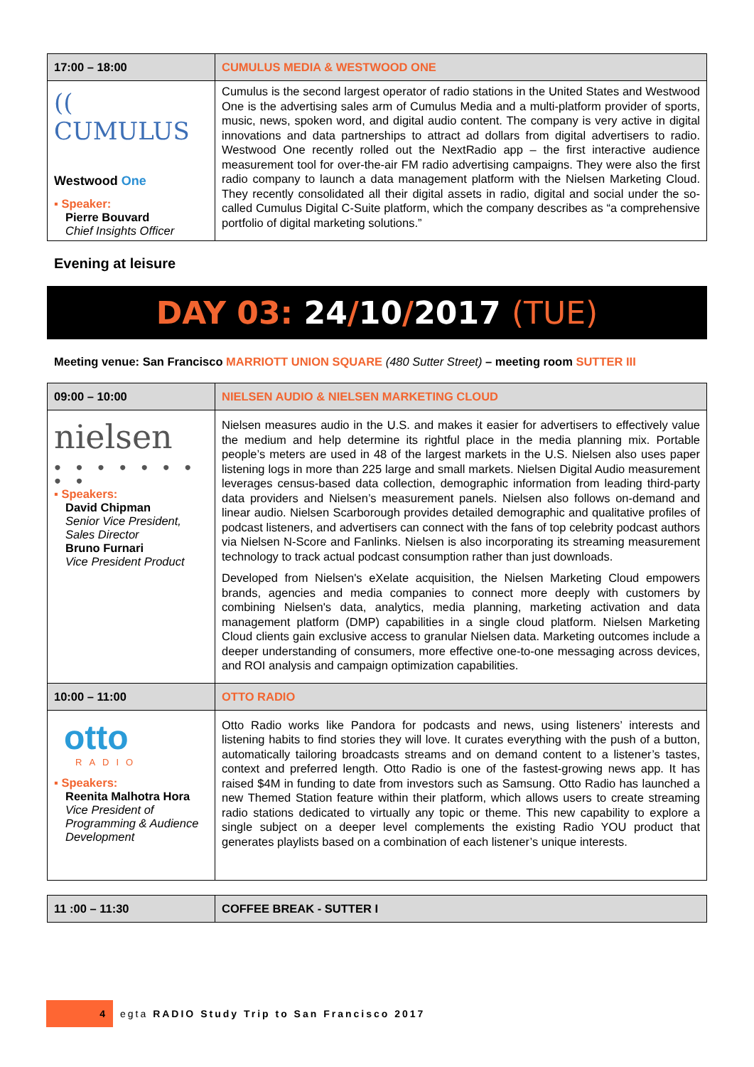| 17:00 – 18:00 | CUMULUS MEDIA & WESTWOOD ONE |
| (( CUMULUS Westwood One ▪ Speaker: Pierre Bouvard Chief Insights Officer | Cumulus is the second largest operator of radio stations in the United States and Westwood One is the advertising sales arm of Cumulus Media and a multi-platform provider of sports, music, news, spoken word, and digital audio content. The company is very active in digital innovations and data partnerships to attract ad dollars from digital advertisers to radio. Westwood One recently rolled out the NextRadio app – the first interactive audience measurement tool for over-the-air FM radio advertising campaigns. They were also the first radio company to launch a data management platform with the Nielsen Marketing Cloud. They recently consolidated all their digital assets in radio, digital and social under the so-called Cumulus Digital C-Suite platform, which the company describes as “a comprehensive portfolio of digital marketing solutions.” |
Evening at leisure
DAY 03: 24/10/2017 (TUE)
Meeting venue: San Francisco MARRIOTT UNION SQUARE (480 Sutter Street) – meeting room SUTTER III
| 09:00 – 10:00 | NIELSEN AUDIO & NIELSEN MARKETING CLOUD |
| nielsen ● ● ● ● ● ● ● ● ● ▪ Speakers: David Chipman Senior Vice President, Sales Director Bruno Furnari Vice President Product | Nielsen measures audio in the U.S. and makes it easier for advertisers to effectively value the medium and help determine its rightful place in the media planning mix. Portable people’s meters are used in 48 of the largest markets in the U.S. Nielsen also uses paper listening logs in more than 225 large and small markets. Nielsen Digital Audio measurement leverages census-based data collection, demographic information from leading third-party data providers and Nielsen’s measurement panels. Nielsen also follows on-demand and linear audio. Nielsen Scarborough provides detailed demographic and qualitative profiles of podcast listeners, and advertisers can connect with the fans of top celebrity podcast authors via Nielsen N-Score and Fanlinks. Nielsen is also incorporating its streaming measurement technology to track actual podcast consumption rather than just downloads. Developed from Nielsen's eXelate acquisition, the Nielsen Marketing Cloud empowers brands, agencies and media companies to connect more deeply with customers by combining Nielsen's data, analytics, media planning, marketing activation and data management platform (DMP) capabilities in a single cloud platform. Nielsen Marketing Cloud clients gain exclusive access to granular Nielsen data. Marketing outcomes include a deeper understanding of consumers, more effective one-to-one messaging across devices, and ROI analysis and campaign optimization capabilities. |
| 10:00 – 11:00 | OTTO RADIO |
| otto RADIO ▪ Speakers: Reenita Malhotra Hora Vice President of Programming & Audience Development | Otto Radio works like Pandora for podcasts and news, using listeners’ interests and listening habits to find stories they will love. It curates everything with the push of a button, automatically tailoring broadcasts streams and on demand content to a listener’s tastes, context and preferred length. Otto Radio is one of the fastest-growing news app. It has raised $4M in funding to date from investors such as Samsung. Otto Radio has launched a new Themed Station feature within their platform, which allows users to create streaming radio stations dedicated to virtually any topic or theme. This new capability to explore a single subject on a deeper level complements the existing Radio YOU product that generates playlists based on a combination of each listener’s unique interests. |
| 11 :00 – 11:30 | COFFEE BREAK - SUTTER I |
4
egta RADIO Study Trip to San Francisco 2017